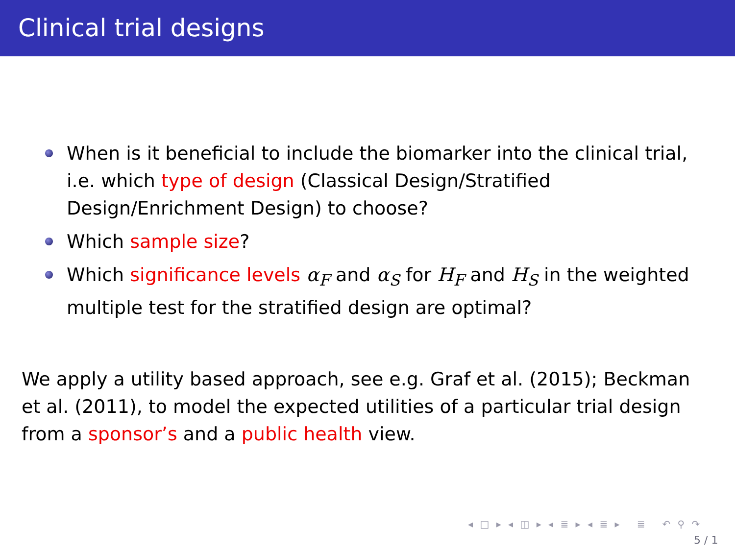Clinical trial designs
When is it beneficial to include the biomarker into the clinical trial, i.e. which type of design (Classical Design/Stratified Design/Enrichment Design) to choose?
Which sample size?
Which significance levels α<sub>F</sub> and α<sub>S</sub> for H<sub>F</sub> and H<sub>S</sub> in the weighted multiple test for the stratified design are optimal?
We apply a utility based approach, see e.g. Graf et al. (2015); Beckman et al. (2011), to model the expected utilities of a particular trial design from a sponsor’s and a public health view.
◂ □ ▸ ◂ ◫ ▸ ◂ ≣ ▸ ◂ ≣ ▸ ≣ ↶ ⚲ ↷
5 / 1